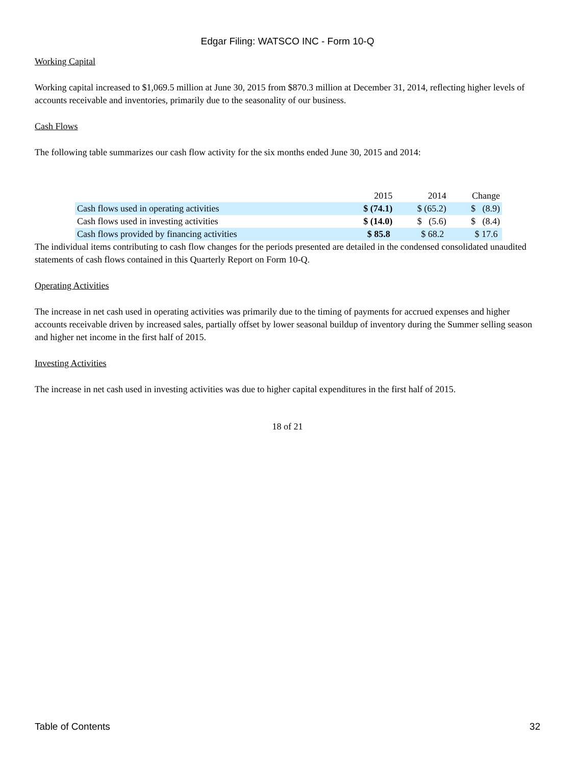Edgar Filing: WATSCO INC - Form 10-Q
Working Capital
Working capital increased to $1,069.5 million at June 30, 2015 from $870.3 million at December 31, 2014, reflecting higher levels of accounts receivable and inventories, primarily due to the seasonality of our business.
Cash Flows
The following table summarizes our cash flow activity for the six months ended June 30, 2015 and 2014:
| | 2015 | 2014 | Change |
| --- | --- | --- | --- |
| Cash flows used in operating activities | $ (74.1) | $ (65.2) | $ (8.9) |
| Cash flows used in investing activities | $ (14.0) | $ (5.6) | $ (8.4) |
| Cash flows provided by financing activities | $ 85.8 | $ 68.2 | $ 17.6 |
The individual items contributing to cash flow changes for the periods presented are detailed in the condensed consolidated unaudited statements of cash flows contained in this Quarterly Report on Form 10-Q.
Operating Activities
The increase in net cash used in operating activities was primarily due to the timing of payments for accrued expenses and higher accounts receivable driven by increased sales, partially offset by lower seasonal buildup of inventory during the Summer selling season and higher net income in the first half of 2015.
Investing Activities
The increase in net cash used in investing activities was due to higher capital expenditures in the first half of 2015.
18 of 21
Table of Contents 32